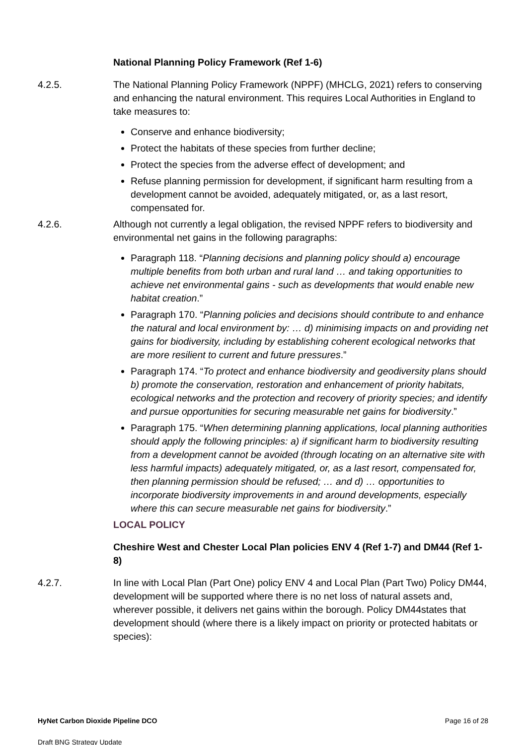National Planning Policy Framework (Ref 1-6)
4.2.5. The National Planning Policy Framework (NPPF) (MHCLG, 2021) refers to conserving and enhancing the natural environment. This requires Local Authorities in England to take measures to:
Conserve and enhance biodiversity;
Protect the habitats of these species from further decline;
Protect the species from the adverse effect of development; and
Refuse planning permission for development, if significant harm resulting from a development cannot be avoided, adequately mitigated, or, as a last resort, compensated for.
4.2.6. Although not currently a legal obligation, the revised NPPF refers to biodiversity and environmental net gains in the following paragraphs:
Paragraph 118. “Planning decisions and planning policy should a) encourage multiple benefits from both urban and rural land … and taking opportunities to achieve net environmental gains - such as developments that would enable new habitat creation.”
Paragraph 170. “Planning policies and decisions should contribute to and enhance the natural and local environment by: … d) minimising impacts on and providing net gains for biodiversity, including by establishing coherent ecological networks that are more resilient to current and future pressures.”
Paragraph 174. “To protect and enhance biodiversity and geodiversity plans should b) promote the conservation, restoration and enhancement of priority habitats, ecological networks and the protection and recovery of priority species; and identify and pursue opportunities for securing measurable net gains for biodiversity.”
Paragraph 175. “When determining planning applications, local planning authorities should apply the following principles: a) if significant harm to biodiversity resulting from a development cannot be avoided (through locating on an alternative site with less harmful impacts) adequately mitigated, or, as a last resort, compensated for, then planning permission should be refused; … and d) … opportunities to incorporate biodiversity improvements in and around developments, especially where this can secure measurable net gains for biodiversity.”
LOCAL POLICY
Cheshire West and Chester Local Plan policies ENV 4 (Ref 1-7) and DM44 (Ref 1-8)
4.2.7. In line with Local Plan (Part One) policy ENV 4 and Local Plan (Part Two) Policy DM44, development will be supported where there is no net loss of natural assets and, wherever possible, it delivers net gains within the borough. Policy DM44states that development should (where there is a likely impact on priority or protected habitats or species):
HyNet Carbon Dioxide Pipeline DCO Page 16 of 28
Draft BNG Strategy Update